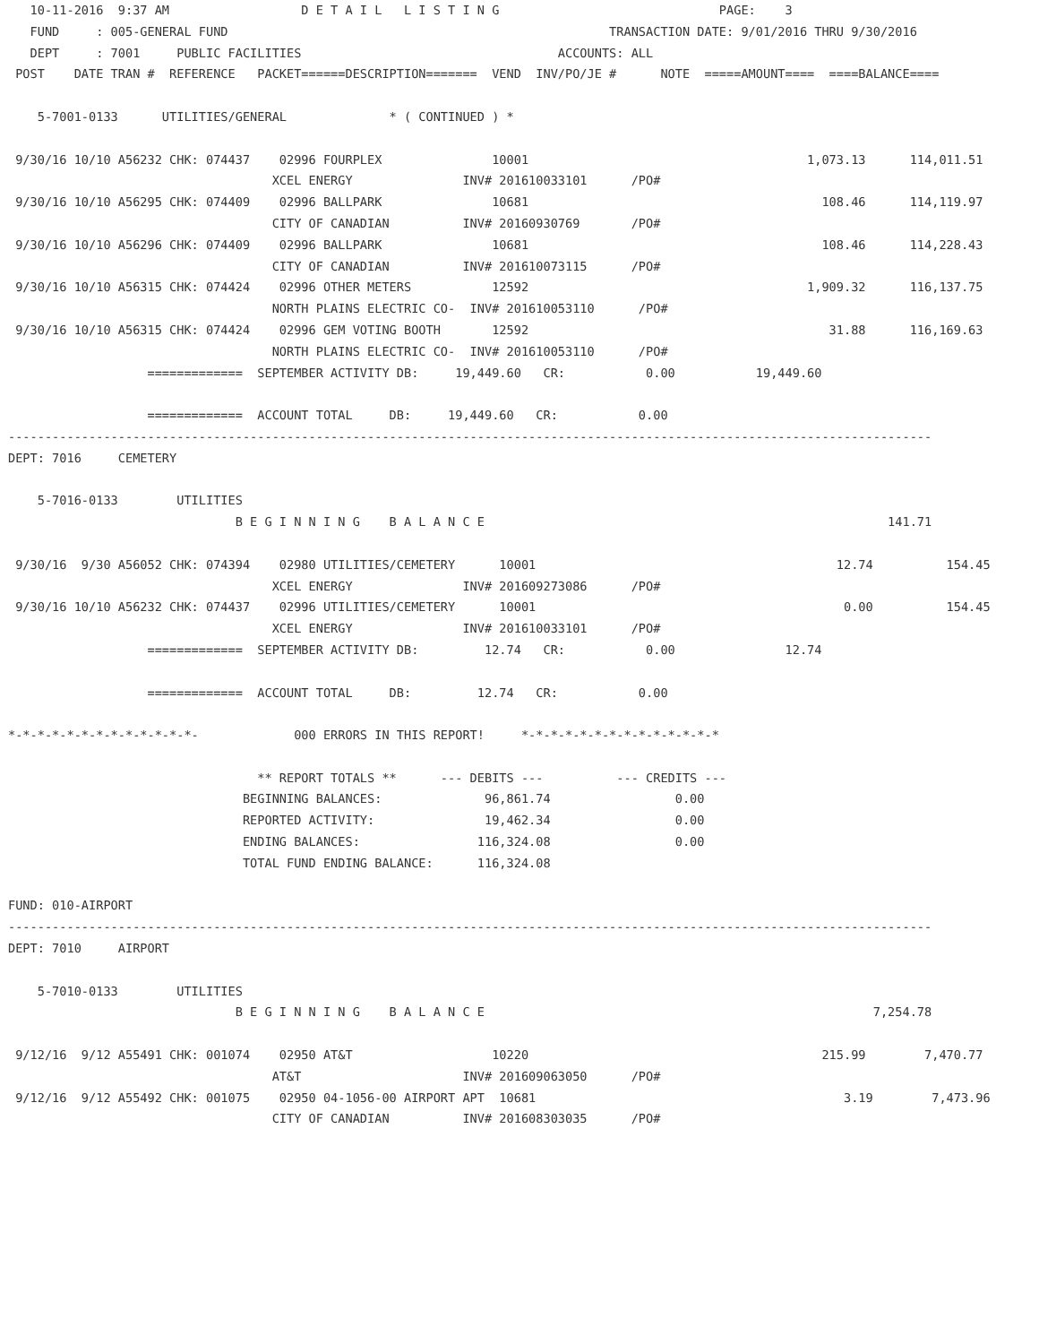10-11-2016  9:37 AM                  D E T A I L   L I S T I N G                              PAGE:    3
   FUND     : 005-GENERAL FUND                                                    TRANSACTION DATE: 9/01/2016 THRU 9/30/2016
   DEPT     : 7001     PUBLIC FACILITIES                                   ACCOUNTS: ALL
 POST    DATE TRAN #  REFERENCE   PACKET======DESCRIPTION=======  VEND  INV/PO/JE #      NOTE  =====AMOUNT====  ====BALANCE====

    5-7001-0133      UTILITIES/GENERAL              * ( CONTINUED ) *

 9/30/16 10/10 A56232 CHK: 074437    02996 FOURPLEX               10001                                      1,073.13      114,011.51
                                    XCEL ENERGY               INV# 201610033101      /PO#
 9/30/16 10/10 A56295 CHK: 074409    02996 BALLPARK               10681                                        108.46      114,119.97
                                    CITY OF CANADIAN          INV# 20160930769       /PO#
 9/30/16 10/10 A56296 CHK: 074409    02996 BALLPARK               10681                                        108.46      114,228.43
                                    CITY OF CANADIAN          INV# 201610073115      /PO#
 9/30/16 10/10 A56315 CHK: 074424    02996 OTHER METERS           12592                                      1,909.32      116,137.75
                                    NORTH PLAINS ELECTRIC CO-  INV# 201610053110      /PO#
 9/30/16 10/10 A56315 CHK: 074424    02996 GEM VOTING BOOTH       12592                                         31.88      116,169.63
                                    NORTH PLAINS ELECTRIC CO-  INV# 201610053110      /PO#
                   =============  SEPTEMBER ACTIVITY DB:     19,449.60   CR:           0.00           19,449.60

                   =============  ACCOUNT TOTAL     DB:     19,449.60   CR:           0.00
------------------------------------------------------------------------------------------------------------------------------
DEPT: 7016     CEMETERY

    5-7016-0133        UTILITIES
                               B E G I N N I N G    B A L A N C E                                                       141.71

 9/30/16  9/30 A56052 CHK: 074394    02980 UTILITIES/CEMETERY      10001                                         12.74          154.45
                                    XCEL ENERGY               INV# 201609273086      /PO#
 9/30/16 10/10 A56232 CHK: 074437    02996 UTILITIES/CEMETERY      10001                                          0.00          154.45
                                    XCEL ENERGY               INV# 201610033101      /PO#
                   =============  SEPTEMBER ACTIVITY DB:         12.74   CR:           0.00               12.74

                   =============  ACCOUNT TOTAL     DB:         12.74   CR:           0.00

*-*-*-*-*-*-*-*-*-*-*-*-*-             000 ERRORS IN THIS REPORT!     *-*-*-*-*-*-*-*-*-*-*-*-*-*

                                  ** REPORT TOTALS **      --- DEBITS ---          --- CREDITS ---
                                BEGINNING BALANCES:              96,861.74                 0.00
                                REPORTED ACTIVITY:               19,462.34                 0.00
                                ENDING BALANCES:                116,324.08                 0.00
                                TOTAL FUND ENDING BALANCE:      116,324.08

FUND: 010-AIRPORT
------------------------------------------------------------------------------------------------------------------------------
DEPT: 7010     AIRPORT

    5-7010-0133        UTILITIES
                               B E G I N N I N G    B A L A N C E                                                     7,254.78

 9/12/16  9/12 A55491 CHK: 001074    02950 AT&T                   10220                                        215.99        7,470.77
                                    AT&T                      INV# 201609063050      /PO#
 9/12/16  9/12 A55492 CHK: 001075    02950 04-1056-00 AIRPORT APT  10681                                          3.19        7,473.96
                                    CITY OF CANADIAN          INV# 201608303035      /PO#